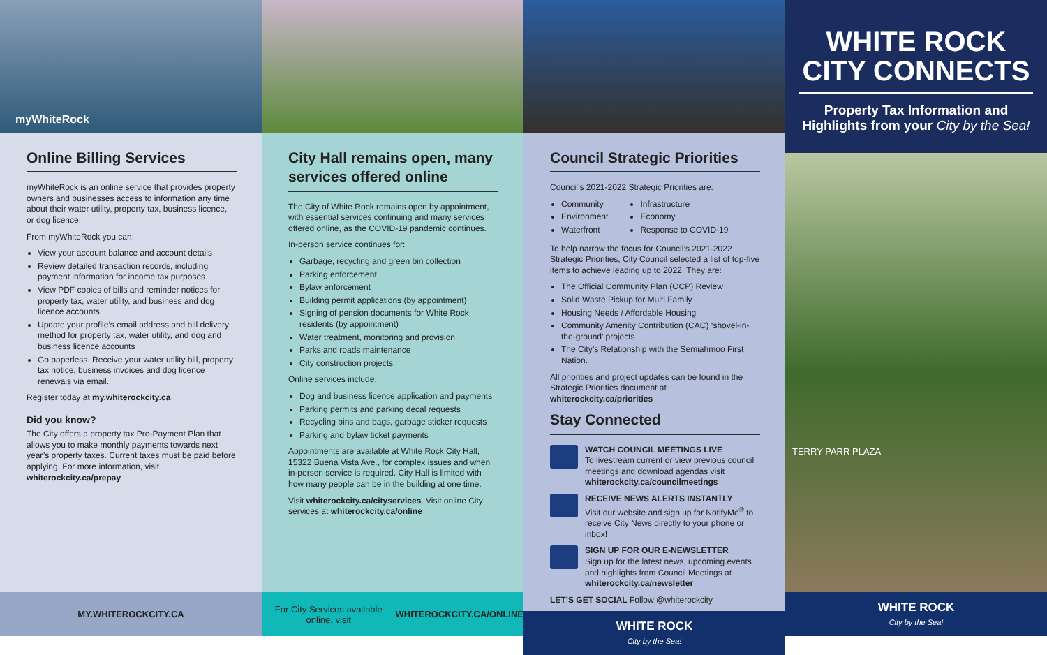myWhiteRock
Online Billing Services
myWhiteRock is an online service that provides property owners and businesses access to information any time about their water utility, property tax, business licence, or dog licence.
From myWhiteRock you can:
View your account balance and account details
Review detailed transaction records, including payment information for income tax purposes
View PDF copies of bills and reminder notices for property tax, water utility, and business and dog licence accounts
Update your profile’s email address and bill delivery method for property tax, water utility, and dog and business licence accounts
Go paperless. Receive your water utility bill, property tax notice, business invoices and dog licence renewals via email.
Register today at my.whiterockcity.ca
Did you know?
The City offers a property tax Pre-Payment Plan that allows you to make monthly payments towards next year’s property taxes. Current taxes must be paid before applying. For more information, visit whiterockcity.ca/prepay
MY.WHITEROCKCITY.CA
City Hall remains open, many services offered online
The City of White Rock remains open by appointment, with essential services continuing and many services offered online, as the COVID-19 pandemic continues.
In-person service continues for:
Garbage, recycling and green bin collection
Parking enforcement
Bylaw enforcement
Building permit applications (by appointment)
Signing of pension documents for White Rock residents (by appointment)
Water treatment, monitoring and provision
Parks and roads maintenance
City construction projects
Online services include:
Dog and business licence application and payments
Parking permits and parking decal requests
Recycling bins and bags, garbage sticker requests
Parking and bylaw ticket payments
Appointments are available at White Rock City Hall, 15322 Buena Vista Ave., for complex issues and when in-person service is required. City Hall is limited with how many people can be in the building at one time.
Visit whiterockcity.ca/cityservices. Visit online City services at whiterockcity.ca/online
For City Services available online, visit
WHITEROCKCITY.CA/ONLINE
Council Strategic Priorities
Council’s 2021-2022 Strategic Priorities are:
Community
Environment
Waterfront
Infrastructure
Economy
Response to COVID-19
To help narrow the focus for Council’s 2021-2022 Strategic Priorities, City Council selected a list of top-five items to achieve leading up to 2022. They are:
The Official Community Plan (OCP) Review
Solid Waste Pickup for Multi Family
Housing Needs / Affordable Housing
Community Amenity Contribution (CAC) ‘shovel-in-the-ground’ projects
The City’s Relationship with the Semiahmoo First Nation.
All priorities and project updates can be found in the Strategic Priorities document at whiterockcity.ca/priorities
Stay Connected
WATCH COUNCIL MEETINGS LIVE
To livestream current or view previous council meetings and download agendas visit whiterockcity.ca/councilmeetings
RECEIVE NEWS ALERTS INSTANTLY
Visit our website and sign up for NotifyMe<sup>®</sup> to receive City News directly to your phone or inbox!
SIGN UP FOR OUR E-NEWSLETTER
Sign up for the latest news, upcoming events and highlights from Council Meetings at whiterockcity.ca/newsletter
LET’S GET SOCIAL Follow @whiterockcity
WHITE ROCK
City by the Sea!
WHITE ROCK
CITY CONNECTS
Property Tax Information and Highlights from your City by the Sea!
TERRY PARR PLAZA
WHITE ROCK
City by the Sea!